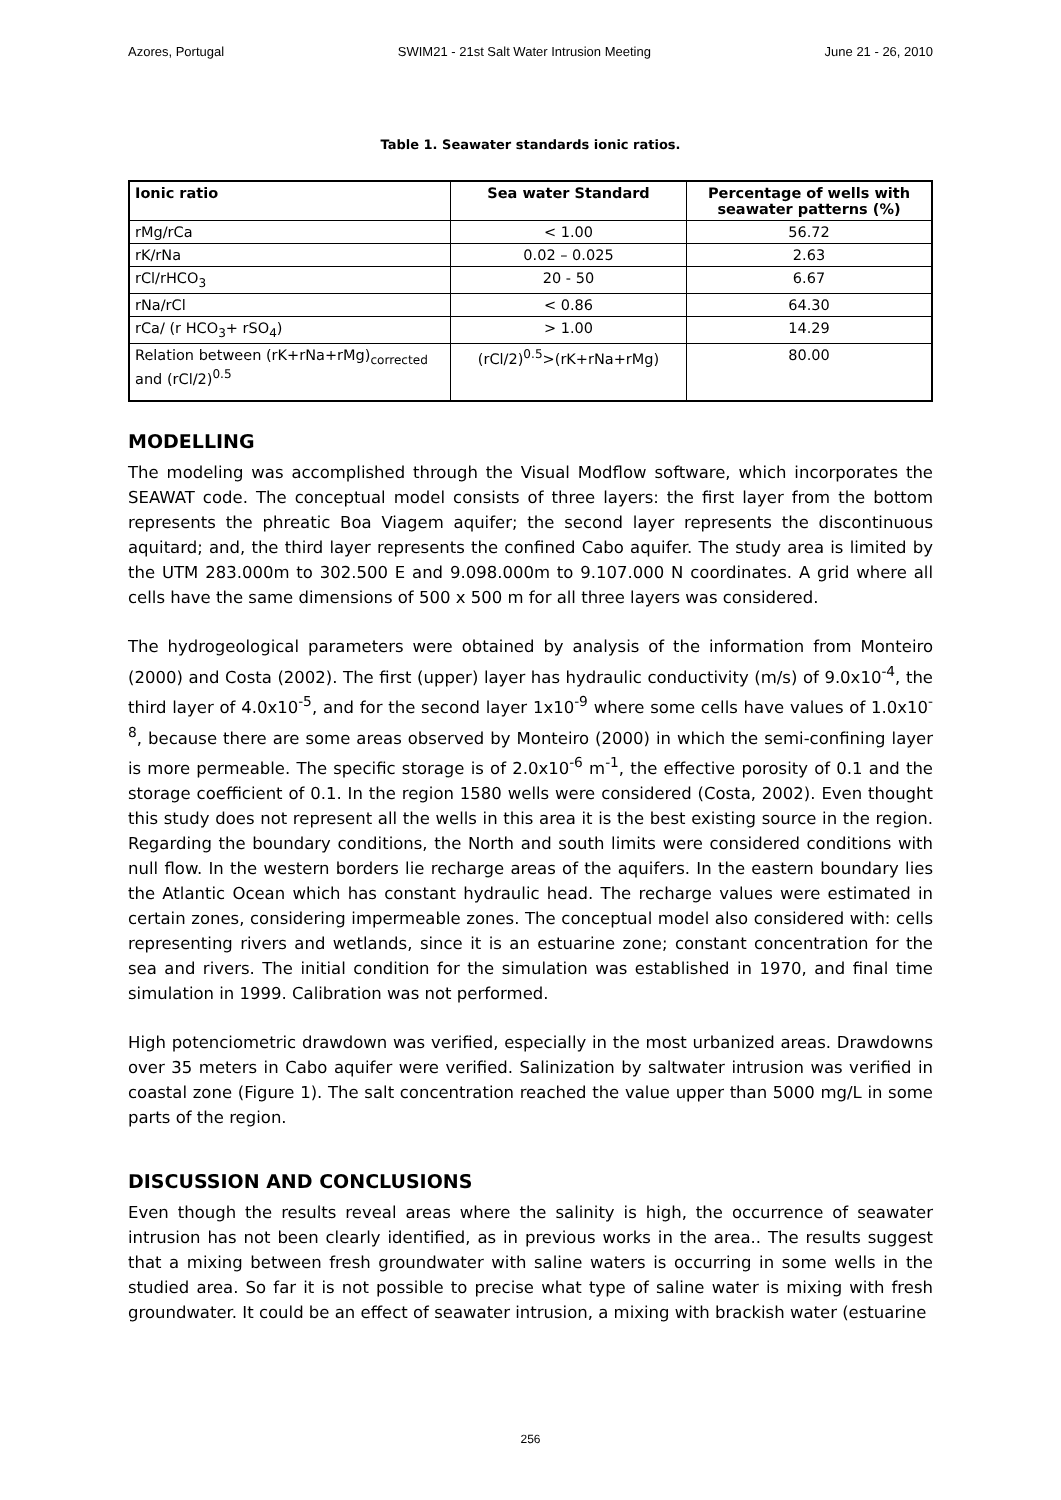Azores, Portugal SWIM21 - 21st Salt Water Intrusion Meeting June 21 - 26, 2010
Table 1. Seawater standards ionic ratios.
| Ionic ratio | Sea water Standard | Percentage of wells with seawater patterns (%) |
| --- | --- | --- |
| rMg/rCa | < 1.00 | 56.72 |
| rK/rNa | 0.02 – 0.025 | 2.63 |
| rCl/rHCO<sub>3</sub> | 20 - 50 | 6.67 |
| rNa/rCl | < 0.86 | 64.30 |
| rCa/ (r HCO<sub>3</sub>+ rSO<sub>4</sub>) | > 1.00 | 14.29 |
| Relation between (rK+rNa+rMg)<sub>corrected</sub> and (rCl/2)<sup>0.5</sup> | (rCl/2)<sup>0.5</sup>>(rK+rNa+rMg) | 80.00 |
MODELLING
The modeling was accomplished through the Visual Modflow software, which incorporates the SEAWAT code. The conceptual model consists of three layers: the first layer from the bottom represents the phreatic Boa Viagem aquifer; the second layer represents the discontinuous aquitard; and, the third layer represents the confined Cabo aquifer. The study area is limited by the UTM 283.000m to 302.500 E and 9.098.000m to 9.107.000 N coordinates. A grid where all cells have the same dimensions of 500 x 500 m for all three layers was considered.
The hydrogeological parameters were obtained by analysis of the information from Monteiro (2000) and Costa (2002). The first (upper) layer has hydraulic conductivity (m/s) of 9.0x10<sup>-4</sup>, the third layer of 4.0x10<sup>-5</sup>, and for the second layer 1x10<sup>-9</sup> where some cells have values of 1.0x10<sup>-8</sup>, because there are some areas observed by Monteiro (2000) in which the semi-confining layer is more permeable. The specific storage is of 2.0x10<sup>-6</sup> m<sup>-1</sup>, the effective porosity of 0.1 and the storage coefficient of 0.1. In the region 1580 wells were considered (Costa, 2002). Even thought this study does not represent all the wells in this area it is the best existing source in the region. Regarding the boundary conditions, the North and south limits were considered conditions with null flow. In the western borders lie recharge areas of the aquifers. In the eastern boundary lies the Atlantic Ocean which has constant hydraulic head. The recharge values were estimated in certain zones, considering impermeable zones. The conceptual model also considered with: cells representing rivers and wetlands, since it is an estuarine zone; constant concentration for the sea and rivers. The initial condition for the simulation was established in 1970, and final time simulation in 1999. Calibration was not performed.
High potenciometric drawdown was verified, especially in the most urbanized areas. Drawdowns over 35 meters in Cabo aquifer were verified. Salinization by saltwater intrusion was verified in coastal zone (Figure 1). The salt concentration reached the value upper than 5000 mg/L in some parts of the region.
DISCUSSION AND CONCLUSIONS
Even though the results reveal areas where the salinity is high, the occurrence of seawater intrusion has not been clearly identified, as in previous works in the area.. The results suggest that a mixing between fresh groundwater with saline waters is occurring in some wells in the studied area. So far it is not possible to precise what type of saline water is mixing with fresh groundwater. It could be an effect of seawater intrusion, a mixing with brackish water (estuarine
256